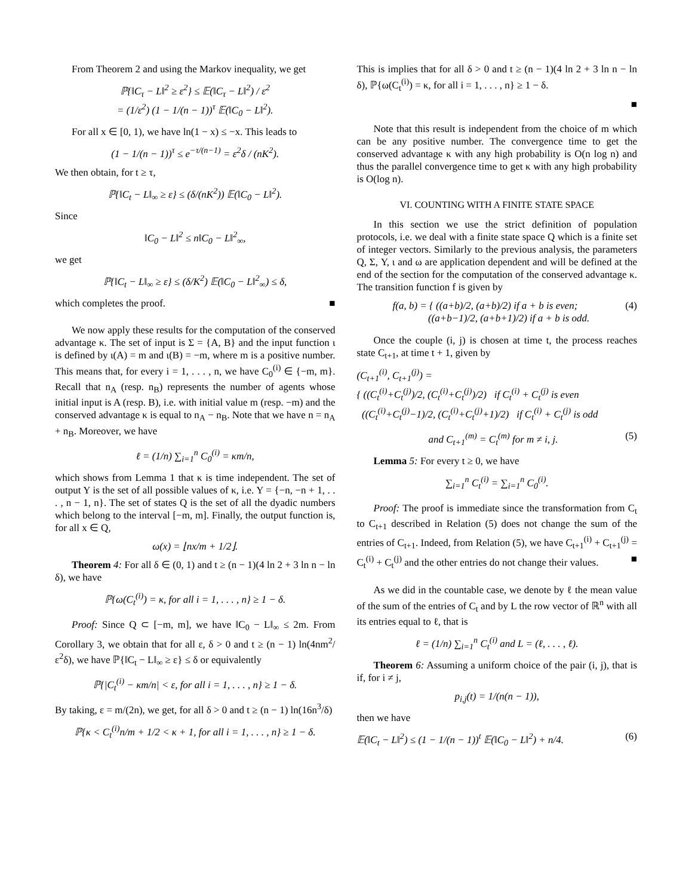From Theorem 2 and using the Markov inequality, we get
ℙ{‖C<sub>τ</sub> − L‖<sup>2</sup> ≥ ε<sup>2</sup>} ≤ 𝔼(‖C<sub>τ</sub> − L‖<sup>2</sup>) / ε<sup>2</sup>
= (1/ε<sup>2</sup>) (1 − 1/(n − 1))<sup>τ</sup> 𝔼(‖C<sub>0</sub> − L‖<sup>2</sup>).
For all x ∈ [0, 1), we have ln(1 − x) ≤ −x. This leads to
(1 − 1/(n − 1))<sup>τ</sup> ≤ e<sup>−τ/(n−1)</sup> = ε<sup>2</sup>δ / (nK<sup>2</sup>).
We then obtain, for t ≥ τ,
ℙ{‖C<sub>t</sub> − L‖<sub>∞</sub> ≥ ε} ≤ (δ/(nK<sup>2</sup>)) 𝔼(‖C<sub>0</sub> − L‖<sup>2</sup>).
Since
‖C<sub>0</sub> − L‖<sup>2</sup> ≤ n‖C<sub>0</sub> − L‖<sup>2</sup><sub>∞</sub>,
we get
ℙ{‖C<sub>t</sub> − L‖<sub>∞</sub> ≥ ε} ≤ (δ/K<sup>2</sup>) 𝔼(‖C<sub>0</sub> − L‖<sup>2</sup><sub>∞</sub>) ≤ δ,
which completes the proof. ■
We now apply these results for the computation of the conserved advantage κ. The set of input is Σ = {A, B} and the input function ι is defined by ι(A) = m and ι(B) = −m, where m is a positive number. This means that, for every i = 1, . . . , n, we have C<sub>0</sub><sup>(i)</sup> ∈ {−m, m}. Recall that n<sub>A</sub> (resp. n<sub>B</sub>) represents the number of agents whose initial input is A (resp. B), i.e. with initial value m (resp. −m) and the conserved advantage κ is equal to n<sub>A</sub> − n<sub>B</sub>. Note that we have n = n<sub>A</sub> + n<sub>B</sub>. Moreover, we have
ℓ = (1/n) ∑<sub>i=1</sub><sup>n</sup> C<sub>0</sub><sup>(i)</sup> = κm/n,
which shows from Lemma 1 that κ is time independent. The set of output Y is the set of all possible values of κ, i.e. Y = {−n, −n + 1, . . . , n − 1, n}. The set of states Q is the set of all the dyadic numbers which belong to the interval [−m, m]. Finally, the output function is, for all x ∈ Q,
ω(x) = ⌊nx/m + 1/2⌋.
Theorem 4: For all δ ∈ (0, 1) and t ≥ (n − 1)(4 ln 2 + 3 ln n − ln δ), we have
ℙ{ω(C<sub>t</sub><sup>(i)</sup>) = κ, for all i = 1, . . . , n} ≥ 1 − δ.
Proof: Since Q ⊂ [−m, m], we have ‖C<sub>0</sub> − L‖<sub>∞</sub> ≤ 2m. From Corollary 3, we obtain that for all ε, δ > 0 and t ≥ (n − 1) ln(4nm<sup>2</sup>/ε<sup>2</sup>δ), we have ℙ{‖C<sub>t</sub> − L‖<sub>∞</sub> ≥ ε} ≤ δ or equivalently
ℙ{|C<sub>t</sub><sup>(i)</sup> − κm/n| < ε, for all i = 1, . . . , n} ≥ 1 − δ.
By taking, ε = m/(2n), we get, for all δ > 0 and t ≥ (n − 1) ln(16n<sup>3</sup>/δ)
ℙ{κ < C<sub>t</sub><sup>(i)</sup>n/m + 1/2 < κ + 1, for all i = 1, . . . , n} ≥ 1 − δ.
This is implies that for all δ > 0 and t ≥ (n − 1)(4 ln 2 + 3 ln n − ln δ), ℙ{ω(C<sub>t</sub><sup>(i)</sup>) = κ, for all i = 1, . . . , n} ≥ 1 − δ.
■
Note that this result is independent from the choice of m which can be any positive number. The convergence time to get the conserved advantage κ with any high probability is O(n log n) and thus the parallel convergence time to get κ with any high probability is O(log n).
VI. COUNTING WITH A FINITE STATE SPACE
In this section we use the strict definition of population protocols, i.e. we deal with a finite state space Q which is a finite set of integer vectors. Similarly to the previous analysis, the parameters Q, Σ, Y, ι and ω are application dependent and will be defined at the end of the section for the computation of the conserved advantage κ. The transition function f is given by
f(a, b) = { ((a+b)/2, (a+b)/2) if a + b is even;
((a+b−1)/2, (a+b+1)/2) if a + b is odd. (4)
Once the couple (i, j) is chosen at time t, the process reaches state C<sub>t+1</sub>, at time t + 1, given by
(C<sub>t+1</sub><sup>(i)</sup>, C<sub>t+1</sub><sup>(j)</sup>) =
{ ((C<sub>t</sub><sup>(i)</sup>+C<sub>t</sub><sup>(j)</sup>)/2, (C<sub>t</sub><sup>(i)</sup>+C<sub>t</sub><sup>(j)</sup>)/2) if C<sub>t</sub><sup>(i)</sup> + C<sub>t</sub><sup>(j)</sup> is even
((C<sub>t</sub><sup>(i)</sup>+C<sub>t</sub><sup>(j)</sup>−1)/2, (C<sub>t</sub><sup>(i)</sup>+C<sub>t</sub><sup>(j)</sup>+1)/2) if C<sub>t</sub><sup>(i)</sup> + C<sub>t</sub><sup>(j)</sup> is odd
and C<sub>t+1</sub><sup>(m)</sup> = C<sub>t</sub><sup>(m)</sup> for m ≠ i, j. (5)
Lemma 5: For every t ≥ 0, we have
∑<sub>i=1</sub><sup>n</sup> C<sub>t</sub><sup>(i)</sup> = ∑<sub>i=1</sub><sup>n</sup> C<sub>0</sub><sup>(i)</sup>.
Proof: The proof is immediate since the transformation from C<sub>t</sub> to C<sub>t+1</sub> described in Relation (5) does not change the sum of the entries of C<sub>t+1</sub>. Indeed, from Relation (5), we have C<sub>t+1</sub><sup>(i)</sup> + C<sub>t+1</sub><sup>(j)</sup> = C<sub>t</sub><sup>(i)</sup> + C<sub>t</sub><sup>(j)</sup> and the other entries do not change their values. ■
As we did in the countable case, we denote by ℓ the mean value of the sum of the entries of C<sub>t</sub> and by L the row vector of ℝ<sup>n</sup> with all its entries equal to ℓ, that is
ℓ = (1/n) ∑<sub>i=1</sub><sup>n</sup> C<sub>t</sub><sup>(i)</sup> and L = (ℓ, . . . , ℓ).
Theorem 6: Assuming a uniform choice of the pair (i, j), that is if, for i ≠ j,
p<sub>i,j</sub>(t) = 1/(n(n − 1)),
then we have
𝔼(‖C<sub>t</sub> − L‖<sup>2</sup>) ≤ (1 − 1/(n − 1))<sup>t</sup> 𝔼(‖C<sub>0</sub> − L‖<sup>2</sup>) + n/4. (6)